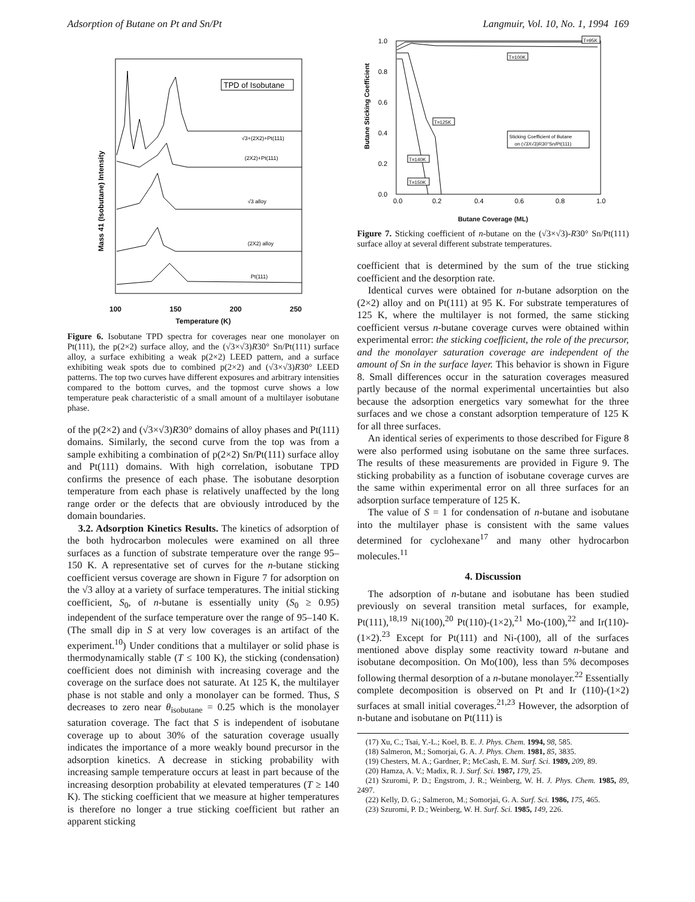Adsorption of Butane on Pt and Sn/Pt Langmuir, Vol. 10, No. 1, 1994 169
Mass 41 (Isobutane) Intensity
TPD of Isobutane
√3+(2X2)+Pt(111)
(2X2)+Pt(111)
√3 alloy
(2X2) alloy
Pt(111)
100 150 200 250
Temperature (K)
Figure 6. Isobutane TPD spectra for coverages near one monolayer on Pt(111), the p(2×2) surface alloy, and the (√3×√3)R30° Sn/Pt(111) surface alloy, a surface exhibiting a weak p(2×2) LEED pattern, and a surface exhibiting weak spots due to combined p(2×2) and (√3×√3)R30° LEED patterns. The top two curves have different exposures and arbitrary intensities compared to the bottom curves, and the topmost curve shows a low temperature peak characteristic of a small amount of a multilayer isobutane phase.
of the p(2×2) and (√3×√3)R30° domains of alloy phases and Pt(111) domains. Similarly, the second curve from the top was from a sample exhibiting a combination of p(2×2) Sn/Pt(111) surface alloy and Pt(111) domains. With high correlation, isobutane TPD confirms the presence of each phase. The isobutane desorption temperature from each phase is relatively unaffected by the long range order or the defects that are obviously introduced by the domain boundaries.
3.2. Adsorption Kinetics Results. The kinetics of adsorption of the both hydrocarbon molecules were examined on all three surfaces as a function of substrate temperature over the range 95–150 K. A representative set of curves for the n-butane sticking coefficient versus coverage are shown in Figure 7 for adsorption on the √3 alloy at a variety of surface temperatures. The initial sticking coefficient, S<sub>0</sub>, of n-butane is essentially unity (S<sub>0</sub> ≥ 0.95) independent of the surface temperature over the range of 95–140 K. (The small dip in S at very low coverages is an artifact of the experiment.<sup>10</sup>) Under conditions that a multilayer or solid phase is thermodynamically stable (T ≤ 100 K), the sticking (condensation) coefficient does not diminish with increasing coverage and the coverage on the surface does not saturate. At 125 K, the multilayer phase is not stable and only a monolayer can be formed. Thus, S decreases to zero near θ<sub>isobutane</sub> = 0.25 which is the monolayer saturation coverage. The fact that S is independent of isobutane coverage up to about 30% of the saturation coverage usually indicates the importance of a more weakly bound precursor in the adsorption kinetics. A decrease in sticking probability with increasing sample temperature occurs at least in part because of the increasing desorption probability at elevated temperatures (T ≥ 140 K). The sticking coefficient that we measure at higher temperatures is therefore no longer a true sticking coefficient but rather an apparent sticking
Butane Sticking Coefficient
1.0
0.8
0.6
0.4
0.2
0.0
T=95K
T=100K
T=125K
T=140K
T=150K
Sticking Coefficient of Butane
on (√3X√3)R30°Sn/Pt(111)
0.0
0.2
0.4
0.6
0.8
1.0
Butane Coverage (ML)
Figure 7. Sticking coefficient of n-butane on the (√3×√3)-R30° Sn/Pt(111) surface alloy at several different substrate temperatures.
coefficient that is determined by the sum of the true sticking coefficient and the desorption rate.
Identical curves were obtained for n-butane adsorption on the (2×2) alloy and on Pt(111) at 95 K. For substrate temperatures of 125 K, where the multilayer is not formed, the same sticking coefficient versus n-butane coverage curves were obtained within experimental error: the sticking coefficient, the role of the precursor, and the monolayer saturation coverage are independent of the amount of Sn in the surface layer. This behavior is shown in Figure 8. Small differences occur in the saturation coverages measured partly because of the normal experimental uncertainties but also because the adsorption energetics vary somewhat for the three surfaces and we chose a constant adsorption temperature of 125 K for all three surfaces.
An identical series of experiments to those described for Figure 8 were also performed using isobutane on the same three surfaces. The results of these measurements are provided in Figure 9. The sticking probability as a function of isobutane coverage curves are the same within experimental error on all three surfaces for an adsorption surface temperature of 125 K.
The value of S = 1 for condensation of n-butane and isobutane into the multilayer phase is consistent with the same values determined for cyclohexane<sup>17</sup> and many other hydrocarbon molecules.<sup>11</sup>
4. Discussion
The adsorption of n-butane and isobutane has been studied previously on several transition metal surfaces, for example, Pt(111),<sup>18,19</sup> Ni(100),<sup>20</sup> Pt(110)-(1×2),<sup>21</sup> Mo-(100),<sup>22</sup> and Ir(110)-(1×2).<sup>23</sup> Except for Pt(111) and Ni-(100), all of the surfaces mentioned above display some reactivity toward n-butane and isobutane decomposition. On Mo(100), less than 5% decomposes following thermal desorption of a n-butane monolayer.<sup>22</sup> Essentially complete decomposition is observed on Pt and Ir (110)-(1×2) surfaces at small initial coverages.<sup>21,23</sup> However, the adsorption of n-butane and isobutane on Pt(111) is
(17) Xu, C.; Tsai, Y.-L.; Koel, B. E. J. Phys. Chem. 1994, 98, 585.
(18) Salmeron, M.; Somorjai, G. A. J. Phys. Chem. 1981, 85, 3835.
(19) Chesters, M. A.; Gardner, P.; McCash, E. M. Surf. Sci. 1989, 209, 89.
(20) Hamza, A. V.; Madix, R. J. Surf. Sci. 1987, 179, 25.
(21) Szuromi, P. D.; Engstrom, J. R.; Weinberg, W. H. J. Phys. Chem. 1985, 89, 2497.
(22) Kelly, D. G.; Salmeron, M.; Somorjai, G. A. Surf. Sci. 1986, 175, 465.
(23) Szuromi, P. D.; Weinberg, W. H. Surf. Sci. 1985, 149, 226.